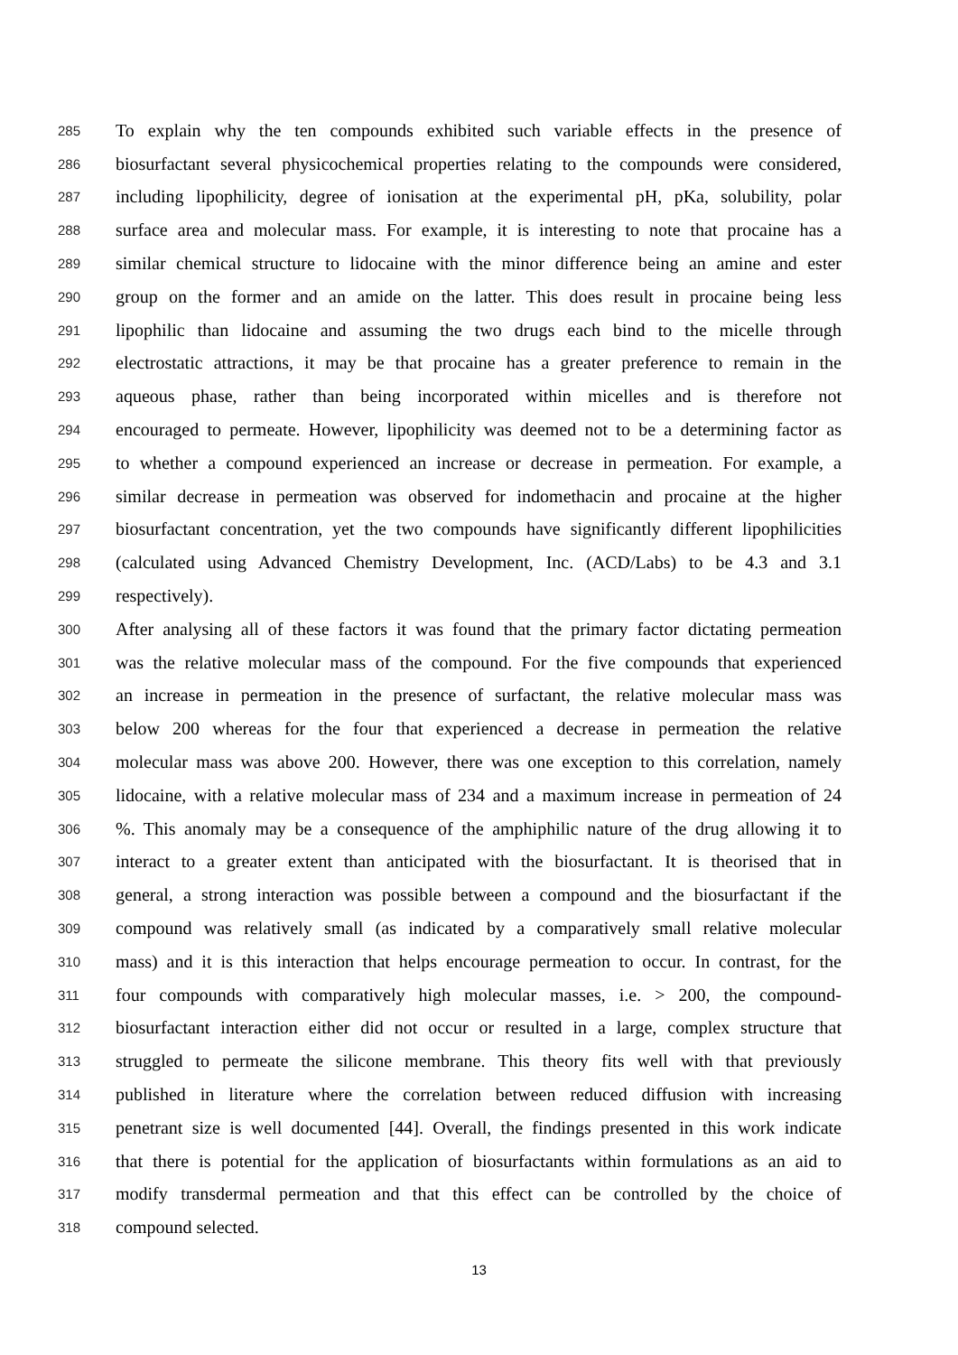285 To explain why the ten compounds exhibited such variable effects in the presence of
286 biosurfactant several physicochemical properties relating to the compounds were considered,
287 including lipophilicity, degree of ionisation at the experimental pH, pKa, solubility, polar
288 surface area and molecular mass. For example, it is interesting to note that procaine has a
289 similar chemical structure to lidocaine with the minor difference being an amine and ester
290 group on the former and an amide on the latter. This does result in procaine being less
291 lipophilic than lidocaine and assuming the two drugs each bind to the micelle through
292 electrostatic attractions, it may be that procaine has a greater preference to remain in the
293 aqueous phase, rather than being incorporated within micelles and is therefore not
294 encouraged to permeate. However, lipophilicity was deemed not to be a determining factor as
295 to whether a compound experienced an increase or decrease in permeation. For example, a
296 similar decrease in permeation was observed for indomethacin and procaine at the higher
297 biosurfactant concentration, yet the two compounds have significantly different lipophilicities
298 (calculated using Advanced Chemistry Development, Inc. (ACD/Labs) to be 4.3 and 3.1
299 respectively).
300 After analysing all of these factors it was found that the primary factor dictating permeation
301 was the relative molecular mass of the compound. For the five compounds that experienced
302 an increase in permeation in the presence of surfactant, the relative molecular mass was
303 below 200 whereas for the four that experienced a decrease in permeation the relative
304 molecular mass was above 200. However, there was one exception to this correlation, namely
305 lidocaine, with a relative molecular mass of 234 and a maximum increase in permeation of 24
306%. This anomaly may be a consequence of the amphiphilic nature of the drug allowing it to
307 interact to a greater extent than anticipated with the biosurfactant. It is theorised that in
308 general, a strong interaction was possible between a compound and the biosurfactant if the
309 compound was relatively small (as indicated by a comparatively small relative molecular
310 mass) and it is this interaction that helps encourage permeation to occur. In contrast, for the
311 four compounds with comparatively high molecular masses, i.e. > 200, the compound-
312 biosurfactant interaction either did not occur or resulted in a large, complex structure that
313 struggled to permeate the silicone membrane. This theory fits well with that previously
314 published in literature where the correlation between reduced diffusion with increasing
315 penetrant size is well documented [44]. Overall, the findings presented in this work indicate
316 that there is potential for the application of biosurfactants within formulations as an aid to
317 modify transdermal permeation and that this effect can be controlled by the choice of
318 compound selected.
13